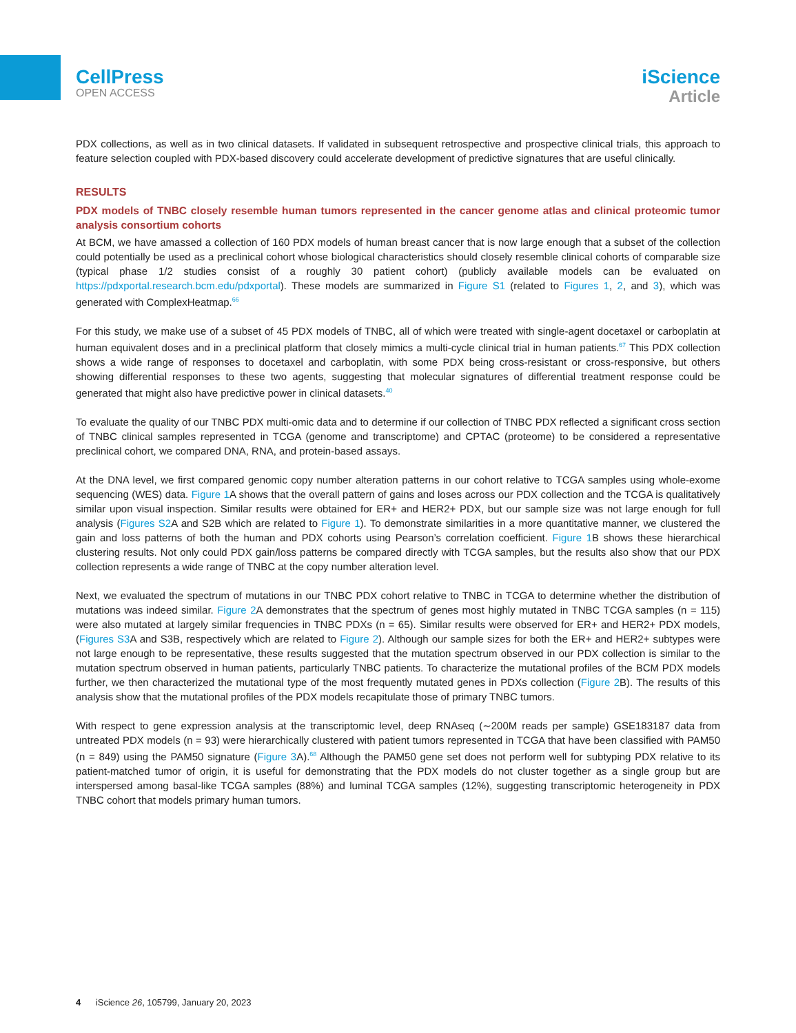CellPress
OPEN ACCESS
iScience
Article
PDX collections, as well as in two clinical datasets. If validated in subsequent retrospective and prospective clinical trials, this approach to feature selection coupled with PDX-based discovery could accelerate development of predictive signatures that are useful clinically.
RESULTS
PDX models of TNBC closely resemble human tumors represented in the cancer genome atlas and clinical proteomic tumor analysis consortium cohorts
At BCM, we have amassed a collection of 160 PDX models of human breast cancer that is now large enough that a subset of the collection could potentially be used as a preclinical cohort whose biological characteristics should closely resemble clinical cohorts of comparable size (typical phase 1/2 studies consist of a roughly 30 patient cohort) (publicly available models can be evaluated on https://pdxportal.research.bcm.edu/pdxportal). These models are summarized in Figure S1 (related to Figures 1, 2, and 3), which was generated with ComplexHeatmap.<sup>66</sup>
For this study, we make use of a subset of 45 PDX models of TNBC, all of which were treated with single-agent docetaxel or carboplatin at human equivalent doses and in a preclinical platform that closely mimics a multi-cycle clinical trial in human patients.<sup>67</sup> This PDX collection shows a wide range of responses to docetaxel and carboplatin, with some PDX being cross-resistant or cross-responsive, but others showing differential responses to these two agents, suggesting that molecular signatures of differential treatment response could be generated that might also have predictive power in clinical datasets.<sup>40</sup>
To evaluate the quality of our TNBC PDX multi-omic data and to determine if our collection of TNBC PDX reflected a significant cross section of TNBC clinical samples represented in TCGA (genome and transcriptome) and CPTAC (proteome) to be considered a representative preclinical cohort, we compared DNA, RNA, and protein-based assays.
At the DNA level, we first compared genomic copy number alteration patterns in our cohort relative to TCGA samples using whole-exome sequencing (WES) data. Figure 1 A shows that the overall pattern of gains and loses across our PDX collection and the TCGA is qualitatively similar upon visual inspection. Similar results were obtained for ER+ and HER2+ PDX, but our sample size was not large enough for full analysis (Figures S2 A and S2B which are related to Figure 1). To demonstrate similarities in a more quantitative manner, we clustered the gain and loss patterns of both the human and PDX cohorts using Pearson’s correlation coefficient. Figure 1 B shows these hierarchical clustering results. Not only could PDX gain/loss patterns be compared directly with TCGA samples, but the results also show that our PDX collection represents a wide range of TNBC at the copy number alteration level.
Next, we evaluated the spectrum of mutations in our TNBC PDX cohort relative to TNBC in TCGA to determine whether the distribution of mutations was indeed similar. Figure 2 A demonstrates that the spectrum of genes most highly mutated in TNBC TCGA samples (n = 115) were also mutated at largely similar frequencies in TNBC PDXs (n = 65). Similar results were observed for ER+ and HER2+ PDX models, (Figures S3 A and S3B, respectively which are related to Figure 2). Although our sample sizes for both the ER+ and HER2+ subtypes were not large enough to be representative, these results suggested that the mutation spectrum observed in our PDX collection is similar to the mutation spectrum observed in human patients, particularly TNBC patients. To characterize the mutational profiles of the BCM PDX models further, we then characterized the mutational type of the most frequently mutated genes in PDXs collection (Figure 2 B). The results of this analysis show that the mutational profiles of the PDX models recapitulate those of primary TNBC tumors.
With respect to gene expression analysis at the transcriptomic level, deep RNAseq (∼200M reads per sample) GSE183187 data from untreated PDX models (n = 93) were hierarchically clustered with patient tumors represented in TCGA that have been classified with PAM50 (n = 849) using the PAM50 signature (Figure 3 A).<sup>68</sup> Although the PAM50 gene set does not perform well for subtyping PDX relative to its patient-matched tumor of origin, it is useful for demonstrating that the PDX models do not cluster together as a single group but are interspersed among basal-like TCGA samples (88%) and luminal TCGA samples (12%), suggesting transcriptomic heterogeneity in PDX TNBC cohort that models primary human tumors.
4 iScience 26, 105799, January 20, 2023